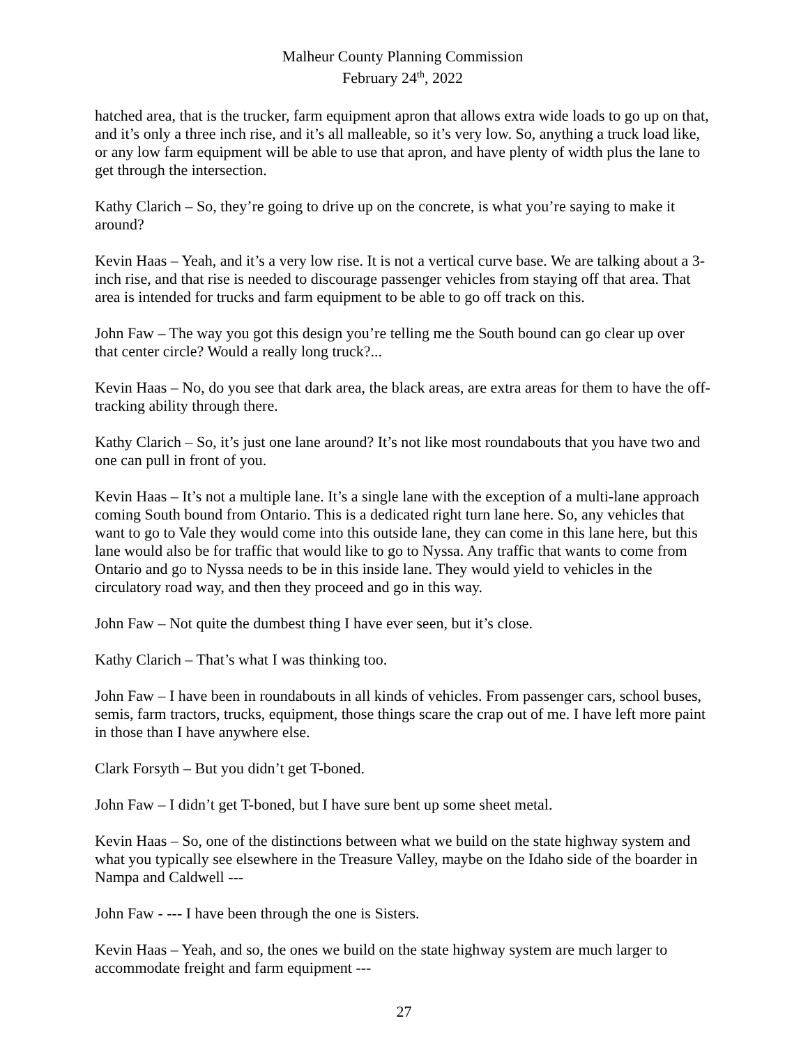Malheur County Planning Commission
February 24<sup>th</sup>, 2022
hatched area, that is the trucker, farm equipment apron that allows extra wide loads to go up on that, and it’s only a three inch rise, and it’s all malleable, so it’s very low. So, anything a truck load like, or any low farm equipment will be able to use that apron, and have plenty of width plus the lane to get through the intersection.
Kathy Clarich – So, they’re going to drive up on the concrete, is what you’re saying to make it around?
Kevin Haas – Yeah, and it’s a very low rise. It is not a vertical curve base. We are talking about a 3-inch rise, and that rise is needed to discourage passenger vehicles from staying off that area. That area is intended for trucks and farm equipment to be able to go off track on this.
John Faw – The way you got this design you’re telling me the South bound can go clear up over that center circle? Would a really long truck?...
Kevin Haas – No, do you see that dark area, the black areas, are extra areas for them to have the off-tracking ability through there.
Kathy Clarich – So, it’s just one lane around? It’s not like most roundabouts that you have two and one can pull in front of you.
Kevin Haas – It’s not a multiple lane. It’s a single lane with the exception of a multi-lane approach coming South bound from Ontario. This is a dedicated right turn lane here. So, any vehicles that want to go to Vale they would come into this outside lane, they can come in this lane here, but this lane would also be for traffic that would like to go to Nyssa. Any traffic that wants to come from Ontario and go to Nyssa needs to be in this inside lane. They would yield to vehicles in the circulatory road way, and then they proceed and go in this way.
John Faw – Not quite the dumbest thing I have ever seen, but it’s close.
Kathy Clarich – That’s what I was thinking too.
John Faw – I have been in roundabouts in all kinds of vehicles. From passenger cars, school buses, semis, farm tractors, trucks, equipment, those things scare the crap out of me. I have left more paint in those than I have anywhere else.
Clark Forsyth – But you didn’t get T-boned.
John Faw – I didn’t get T-boned, but I have sure bent up some sheet metal.
Kevin Haas – So, one of the distinctions between what we build on the state highway system and what you typically see elsewhere in the Treasure Valley, maybe on the Idaho side of the boarder in Nampa and Caldwell ---
John Faw - --- I have been through the one is Sisters.
Kevin Haas – Yeah, and so, the ones we build on the state highway system are much larger to accommodate freight and farm equipment ---
27